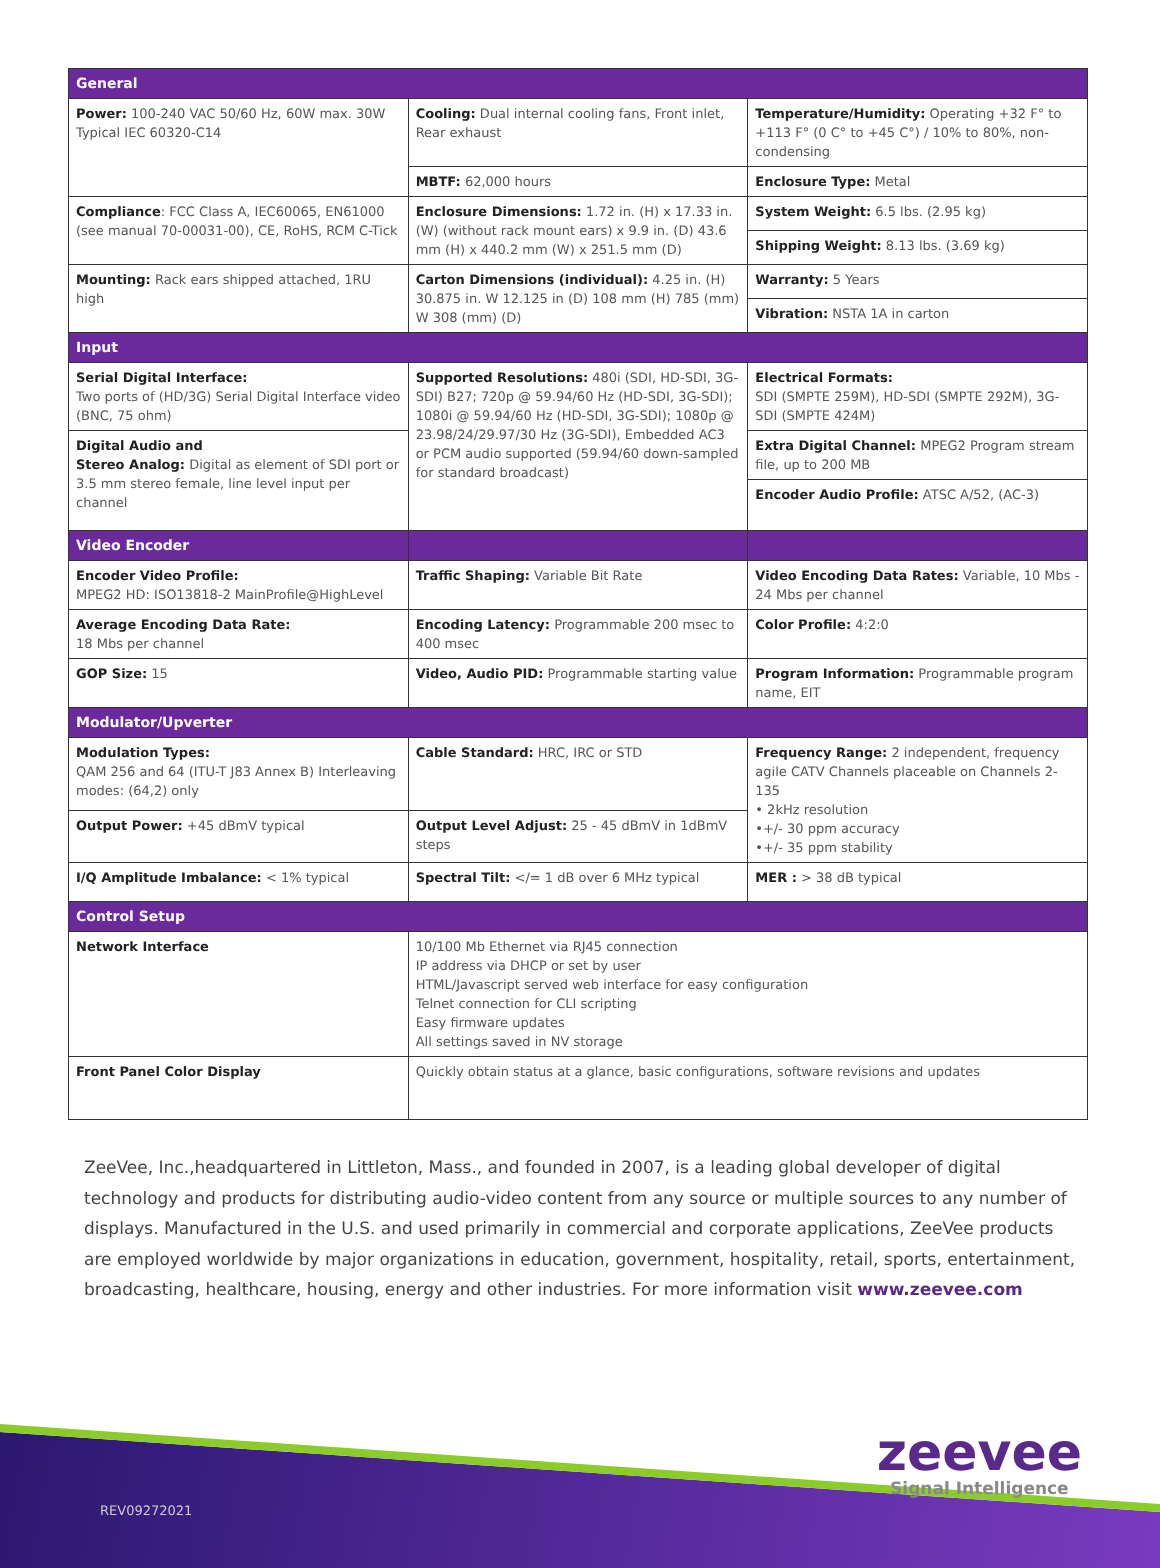| General | | |
| Power: 100-240 VAC 50/60 Hz, 60W max. 30W Typical IEC 60320-C14 | Cooling: Dual internal cooling fans, Front inlet, Rear exhaust | Temperature/Humidity: Operating +32 F° to +113 F° (0 C° to +45 C°) / 10% to 80%, non-condensing |
| | MBTF: 62,000 hours | Enclosure Type: Metal |
| Compliance : FCC Class A, IEC60065, EN61000 (see manual 70-00031-00), CE, RoHS, RCM C-Tick | Enclosure Dimensions: 1.72 in. (H) x 17.33 in. (W) (without rack mount ears) x 9.9 in. (D) 43.6 mm (H) x 440.2 mm (W) x 251.5 mm (D) | System Weight: 6.5 lbs. (2.95 kg) |
| | | Shipping Weight: 8.13 lbs. (3.69 kg) |
| Mounting: Rack ears shipped attached, 1RU high | Carton Dimensions (individual): 4.25 in. (H) 30.875 in. W 12.125 in (D) 108 mm (H) 785 (mm) W 308 (mm) (D) | Warranty: 5 Years |
| | | Vibration: NSTA 1A in carton |
| Input | | |
| Serial Digital Interface: Two ports of (HD/3G) Serial Digital Interface video (BNC, 75 ohm) | Supported Resolutions: 480i (SDI, HD-SDI, 3G-SDI) B27; 720p @ 59.94/60 Hz (HD-SDI, 3G-SDI); 1080i @ 59.94/60 Hz (HD-SDI, 3G-SDI); 1080p @ 23.98/24/29.97/30 Hz (3G-SDI), Embedded AC3 or PCM audio supported (59.94/60 down-sampled for standard broadcast) | Electrical Formats: SDI (SMPTE 259M), HD-SDI (SMPTE 292M), 3G-SDI (SMPTE 424M) |
| Digital Audio and Stereo Analog: Digital as element of SDI port or 3.5 mm stereo female, line level input per channel | | Extra Digital Channel: MPEG2 Program stream file, up to 200 MB |
| | | Encoder Audio Profile: ATSC A/52, (AC-3) |
| Video Encoder | | |
| Encoder Video Profile: MPEG2 HD: ISO13818-2 MainProfile@HighLevel | Traffic Shaping: Variable Bit Rate | Video Encoding Data Rates: Variable, 10 Mbs - 24 Mbs per channel |
| Average Encoding Data Rate: 18 Mbs per channel | Encoding Latency: Programmable 200 msec to 400 msec | Color Profile: 4:2:0 |
| GOP Size: 15 | Video, Audio PID: Programmable starting value | Program Information: Programmable program name, EIT |
| Modulator/Upverter | | |
| Modulation Types: QAM 256 and 64 (ITU-T J83 Annex B) Interleaving modes: (64,2) only | Cable Standard: HRC, IRC or STD | Frequency Range: 2 independent, frequency agile CATV Channels placeable on Channels 2-135 • 2kHz resolution •+/- 30 ppm accuracy •+/- 35 ppm stability |
| Output Power: +45 dBmV typical | Output Level Adjust: 25 - 45 dBmV in 1dBmV steps | |
| I/Q Amplitude Imbalance: < 1% typical | Spectral Tilt: </= 1 dB over 6 MHz typical | MER : > 38 dB typical |
| Control Setup | | |
| Network Interface | 10/100 Mb Ethernet via RJ45 connection IP address via DHCP or set by user HTML/Javascript served web interface for easy configuration Telnet connection for CLI scripting Easy firmware updates All settings saved in NV storage | |
| Front Panel Color Display | Quickly obtain status at a glance, basic configurations, software revisions and updates | |
ZeeVee, Inc.,headquartered in Littleton, Mass., and founded in 2007, is a leading global developer of digital technology and products for distributing audio-video content from any source or multiple sources to any number of displays. Manufactured in the U.S. and used primarily in commercial and corporate applications, ZeeVee products are employed worldwide by major organizations in education, government, hospitality, retail, sports, entertainment, broadcasting, healthcare, housing, energy and other industries. For more information visit www.zeevee.com
zeevee
Signal Intelligence
REV09272021